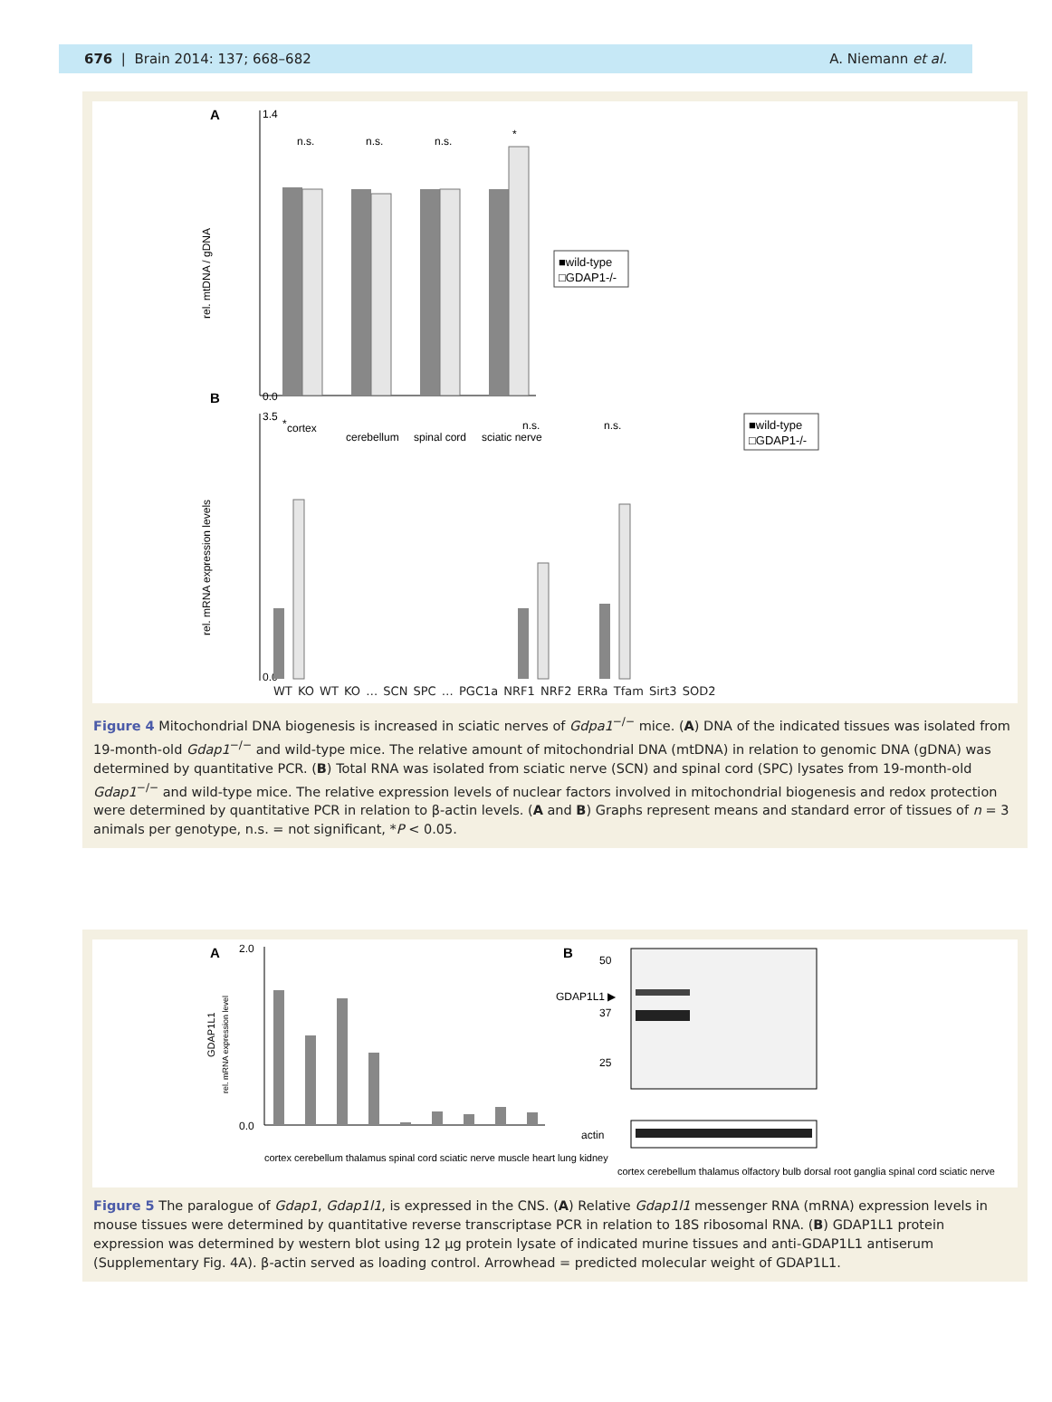676 | Brain 2014: 137; 668–682 A. Niemann et al.
A
1.4
0.0
n.s.
n.s.
n.s.
*
rel. mtDNA / gDNA
cortex
cerebellum
spinal cord
sciatic nerve
■wild-type
□GDAP1-/-
B
3.5
0.0
rel. mRNA expression levels
■wild-type
□GDAP1-/-
*
n.s.
n.s.
WT KO WT KO … SCN SPC … PGC1a NRF1 NRF2 ERRa Tfam Sirt3 SOD2
Figure 4 Mitochondrial DNA biogenesis is increased in sciatic nerves of Gdpa1<sup>−/−</sup> mice. (A) DNA of the indicated tissues was isolated from 19-month-old Gdap1<sup>−/−</sup> and wild-type mice. The relative amount of mitochondrial DNA (mtDNA) in relation to genomic DNA (gDNA) was determined by quantitative PCR. (B) Total RNA was isolated from sciatic nerve (SCN) and spinal cord (SPC) lysates from 19-month-old Gdap1<sup>−/−</sup> and wild-type mice. The relative expression levels of nuclear factors involved in mitochondrial biogenesis and redox protection were determined by quantitative PCR in relation to β-actin levels. (A and B) Graphs represent means and standard error of tissues of n = 3 animals per genotype, n.s. = not significant, *P < 0.05.
A
2.0
0.0
GDAP1L1
rel. mRNA expression level
cortex cerebellum thalamus spinal cord sciatic nerve muscle heart lung kidney
B
50
GDAP1L1 ▶
37
25
actin
cortex cerebellum thalamus olfactory bulb dorsal root ganglia spinal cord sciatic nerve
Figure 5 The paralogue of Gdap1, Gdap1l1, is expressed in the CNS. (A) Relative Gdap1l1 messenger RNA (mRNA) expression levels in mouse tissues were determined by quantitative reverse transcriptase PCR in relation to 18S ribosomal RNA. (B) GDAP1L1 protein expression was determined by western blot using 12 µg protein lysate of indicated murine tissues and anti-GDAP1L1 antiserum (Supplementary Fig. 4A). β-actin served as loading control. Arrowhead = predicted molecular weight of GDAP1L1.